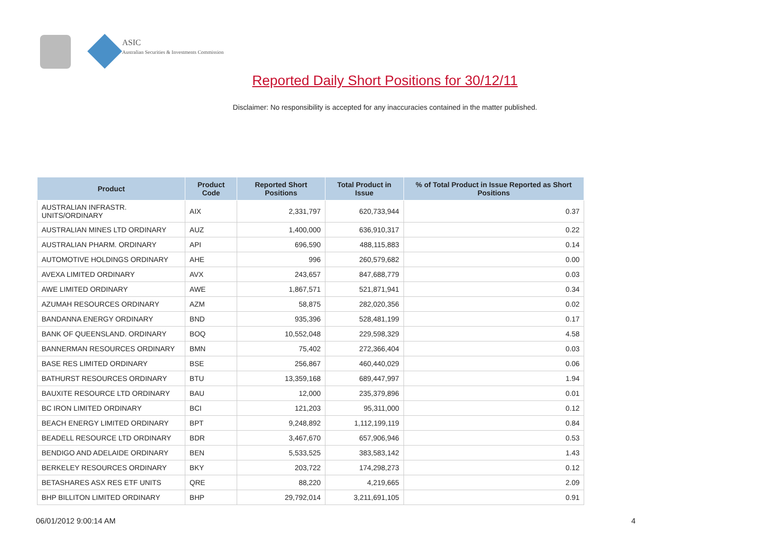ASIC
Australian Securities & Investments Commission
Reported Daily Short Positions for 30/12/11
Disclaimer: No responsibility is accepted for any inaccuracies contained in the matter published.
| Product | Product Code | Reported Short Positions | Total Product in Issue | % of Total Product in Issue Reported as Short Positions |
| --- | --- | --- | --- | --- |
| AUSTRALIAN INFRASTR. UNITS/ORDINARY | AIX | 2,331,797 | 620,733,944 | 0.37 |
| AUSTRALIAN MINES LTD ORDINARY | AUZ | 1,400,000 | 636,910,317 | 0.22 |
| AUSTRALIAN PHARM. ORDINARY | API | 696,590 | 488,115,883 | 0.14 |
| AUTOMOTIVE HOLDINGS ORDINARY | AHE | 996 | 260,579,682 | 0.00 |
| AVEXA LIMITED ORDINARY | AVX | 243,657 | 847,688,779 | 0.03 |
| AWE LIMITED ORDINARY | AWE | 1,867,571 | 521,871,941 | 0.34 |
| AZUMAH RESOURCES ORDINARY | AZM | 58,875 | 282,020,356 | 0.02 |
| BANDANNA ENERGY ORDINARY | BND | 935,396 | 528,481,199 | 0.17 |
| BANK OF QUEENSLAND. ORDINARY | BOQ | 10,552,048 | 229,598,329 | 4.58 |
| BANNERMAN RESOURCES ORDINARY | BMN | 75,402 | 272,366,404 | 0.03 |
| BASE RES LIMITED ORDINARY | BSE | 256,867 | 460,440,029 | 0.06 |
| BATHURST RESOURCES ORDINARY | BTU | 13,359,168 | 689,447,997 | 1.94 |
| BAUXITE RESOURCE LTD ORDINARY | BAU | 12,000 | 235,379,896 | 0.01 |
| BC IRON LIMITED ORDINARY | BCI | 121,203 | 95,311,000 | 0.12 |
| BEACH ENERGY LIMITED ORDINARY | BPT | 9,248,892 | 1,112,199,119 | 0.84 |
| BEADELL RESOURCE LTD ORDINARY | BDR | 3,467,670 | 657,906,946 | 0.53 |
| BENDIGO AND ADELAIDE ORDINARY | BEN | 5,533,525 | 383,583,142 | 1.43 |
| BERKELEY RESOURCES ORDINARY | BKY | 203,722 | 174,298,273 | 0.12 |
| BETASHARES ASX RES ETF UNITS | QRE | 88,220 | 4,219,665 | 2.09 |
| BHP BILLITON LIMITED ORDINARY | BHP | 29,792,014 | 3,211,691,105 | 0.91 |
06/01/2012 9:00:14 AM 4